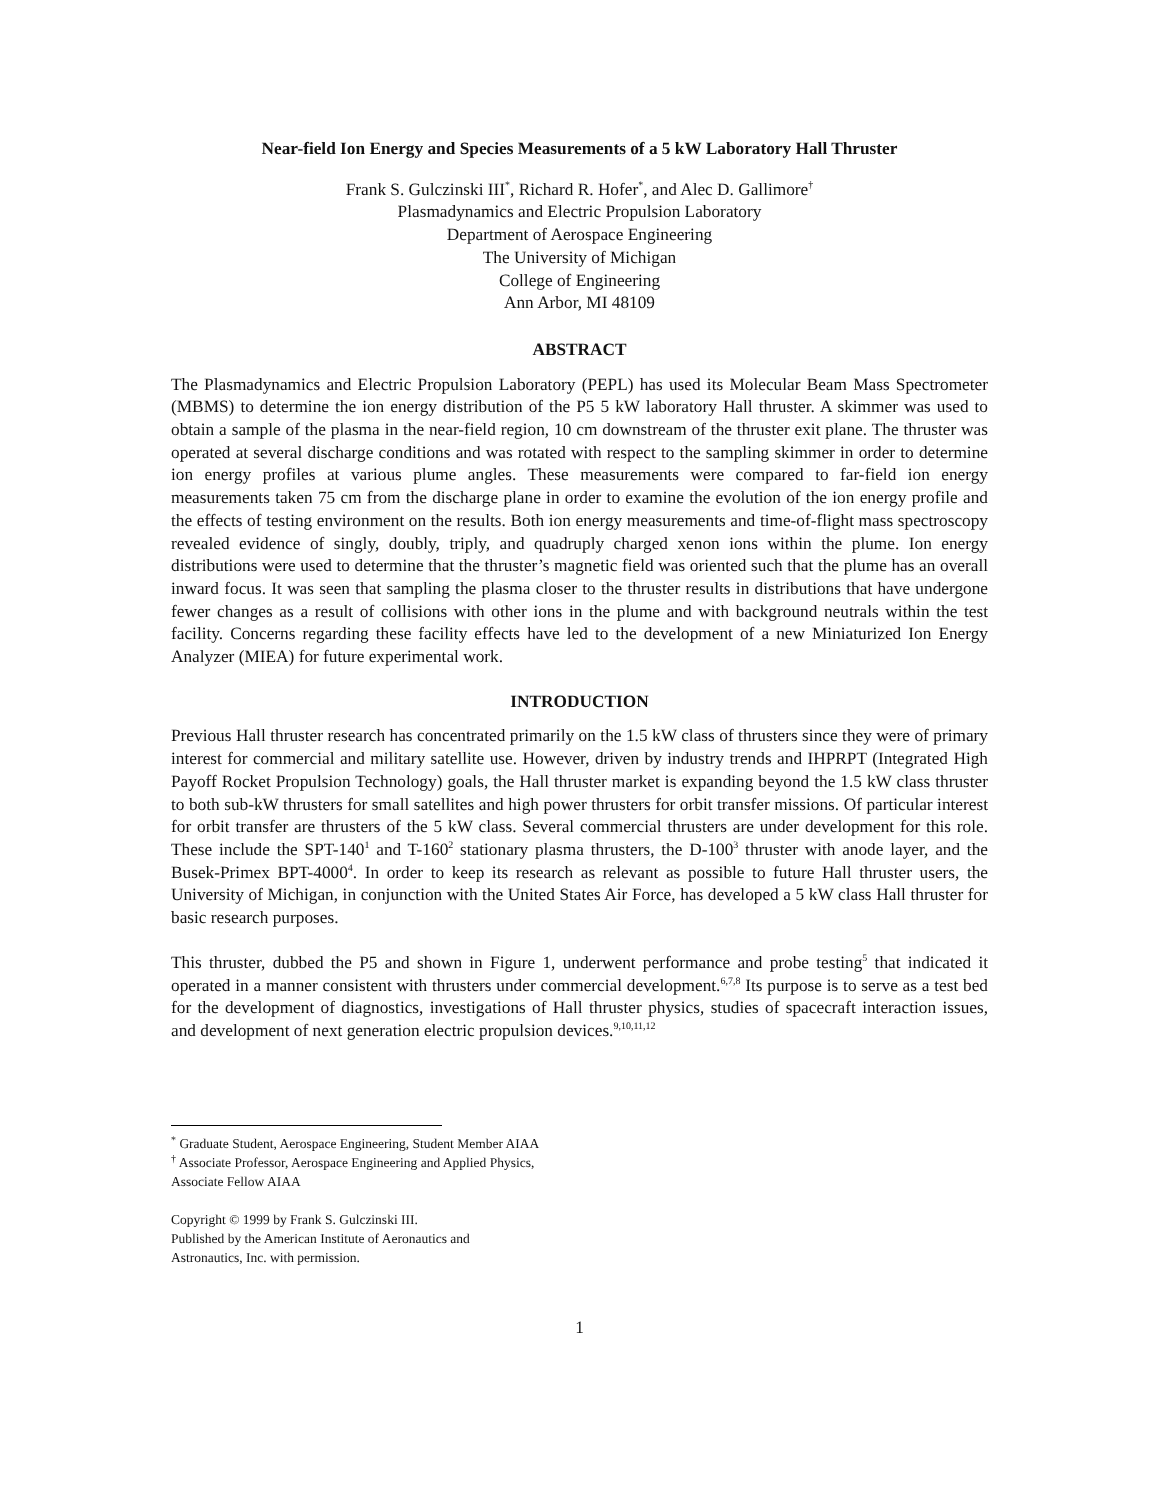Near-field Ion Energy and Species Measurements of a 5 kW Laboratory Hall Thruster
Frank S. Gulczinski III<sup>*</sup>, Richard R. Hofer<sup>*</sup>, and Alec D. Gallimore<sup>†</sup>
Plasmadynamics and Electric Propulsion Laboratory
Department of Aerospace Engineering
The University of Michigan
College of Engineering
Ann Arbor, MI 48109
ABSTRACT
The Plasmadynamics and Electric Propulsion Laboratory (PEPL) has used its Molecular Beam Mass Spectrometer (MBMS) to determine the ion energy distribution of the P5 5 kW laboratory Hall thruster. A skimmer was used to obtain a sample of the plasma in the near-field region, 10 cm downstream of the thruster exit plane. The thruster was operated at several discharge conditions and was rotated with respect to the sampling skimmer in order to determine ion energy profiles at various plume angles. These measurements were compared to far-field ion energy measurements taken 75 cm from the discharge plane in order to examine the evolution of the ion energy profile and the effects of testing environment on the results. Both ion energy measurements and time-of-flight mass spectroscopy revealed evidence of singly, doubly, triply, and quadruply charged xenon ions within the plume. Ion energy distributions were used to determine that the thruster’s magnetic field was oriented such that the plume has an overall inward focus. It was seen that sampling the plasma closer to the thruster results in distributions that have undergone fewer changes as a result of collisions with other ions in the plume and with background neutrals within the test facility. Concerns regarding these facility effects have led to the development of a new Miniaturized Ion Energy Analyzer (MIEA) for future experimental work.
INTRODUCTION
Previous Hall thruster research has concentrated primarily on the 1.5 kW class of thrusters since they were of primary interest for commercial and military satellite use. However, driven by industry trends and IHPRPT (Integrated High Payoff Rocket Propulsion Technology) goals, the Hall thruster market is expanding beyond the 1.5 kW class thruster to both sub-kW thrusters for small satellites and high power thrusters for orbit transfer missions. Of particular interest for orbit transfer are thrusters of the 5 kW class. Several commercial thrusters are under development for this role. These include the SPT-140<sup>1</sup> and T-160<sup>2</sup> stationary plasma thrusters, the D-100<sup>3</sup> thruster with anode layer, and the Busek-Primex BPT-4000<sup>4</sup>. In order to keep its research as relevant as possible to future Hall thruster users, the University of Michigan, in conjunction with the United States Air Force, has developed a 5 kW class Hall thruster for basic research purposes.
This thruster, dubbed the P5 and shown in Figure 1, underwent performance and probe testing<sup>5</sup> that indicated it operated in a manner consistent with thrusters under commercial development.<sup>6,7,8</sup> Its purpose is to serve as a test bed for the development of diagnostics, investigations of Hall thruster physics, studies of spacecraft interaction issues, and development of next generation electric propulsion devices.<sup>9,10,11,12</sup>
<sup>*</sup> Graduate Student, Aerospace Engineering, Student Member AIAA
<sup>†</sup> Associate Professor, Aerospace Engineering and Applied Physics,
Associate Fellow AIAA
Copyright © 1999 by Frank S. Gulczinski III.
Published by the American Institute of Aeronautics and
Astronautics, Inc. with permission.
1